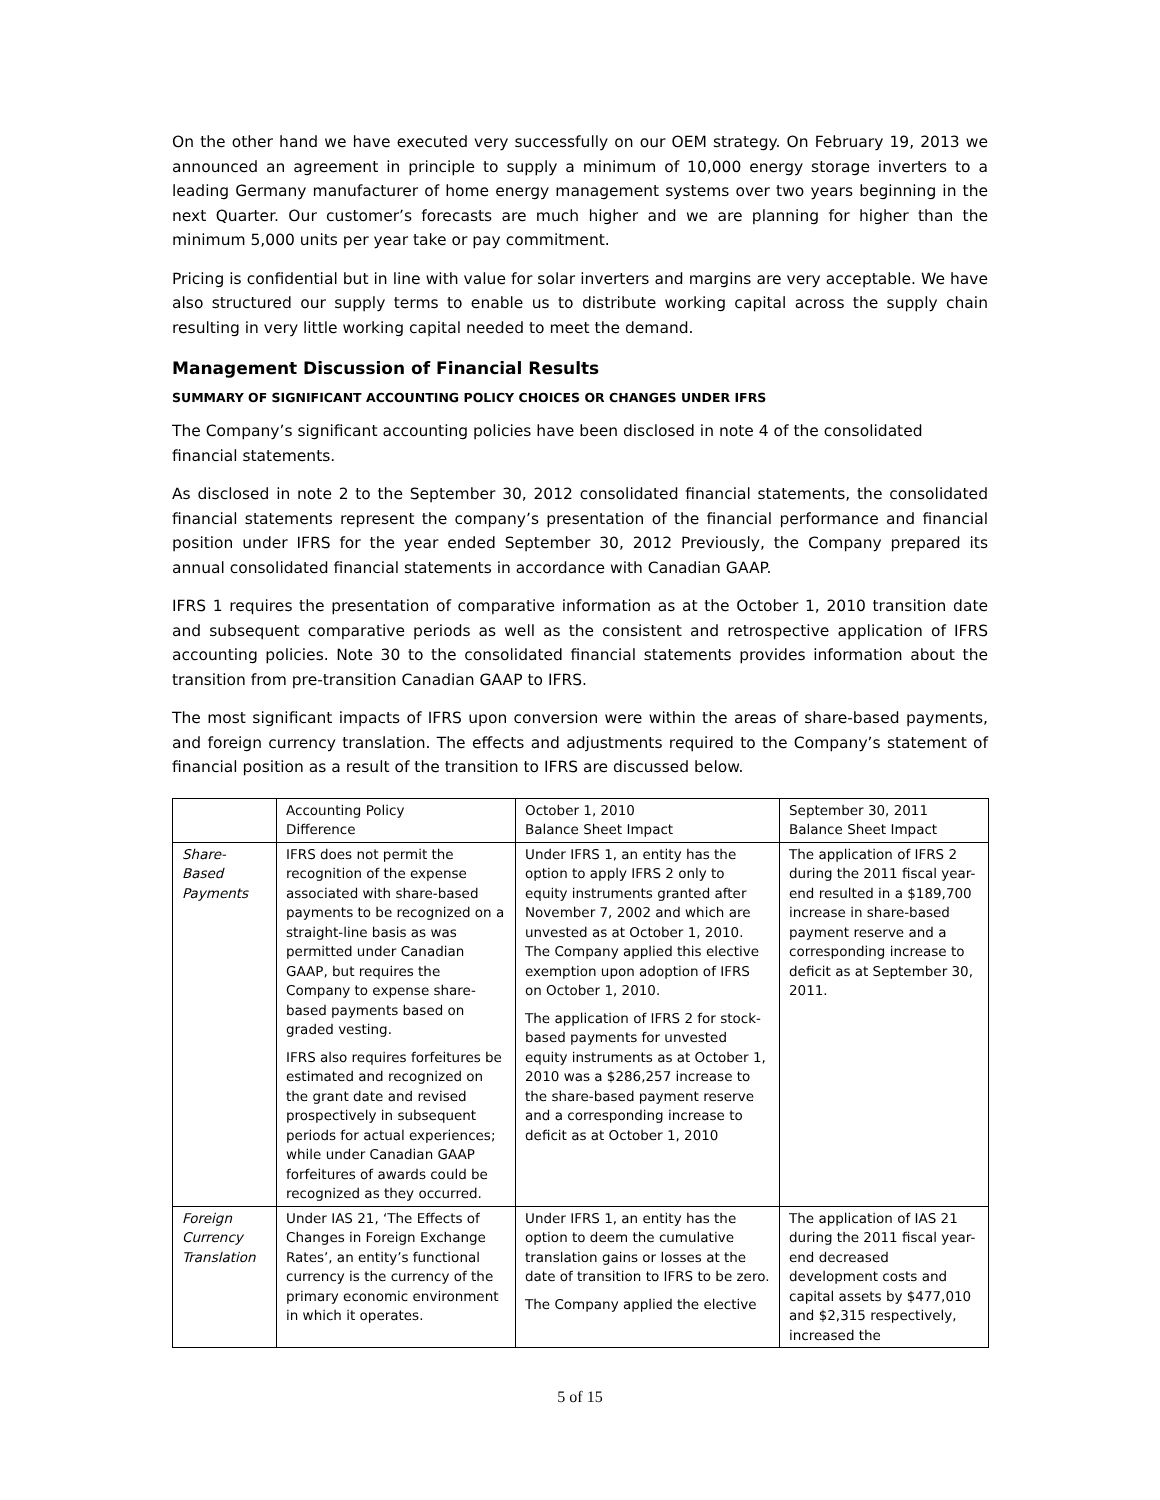On the other hand we have executed very successfully on our OEM strategy. On February 19, 2013 we announced an agreement in principle to supply a minimum of 10,000 energy storage inverters to a leading Germany manufacturer of home energy management systems over two years beginning in the next Quarter. Our customer’s forecasts are much higher and we are planning for higher than the minimum 5,000 units per year take or pay commitment.
Pricing is confidential but in line with value for solar inverters and margins are very acceptable. We have also structured our supply terms to enable us to distribute working capital across the supply chain resulting in very little working capital needed to meet the demand.
Management Discussion of Financial Results
SUMMARY OF SIGNIFICANT ACCOUNTING POLICY CHOICES OR CHANGES UNDER IFRS
The Company’s significant accounting policies have been disclosed in note 4 of the consolidated financial statements.
As disclosed in note 2 to the September 30, 2012 consolidated financial statements, the consolidated financial statements represent the company’s presentation of the financial performance and financial position under IFRS for the year ended September 30, 2012 Previously, the Company prepared its annual consolidated financial statements in accordance with Canadian GAAP.
IFRS 1 requires the presentation of comparative information as at the October 1, 2010 transition date and subsequent comparative periods as well as the consistent and retrospective application of IFRS accounting policies. Note 30 to the consolidated financial statements provides information about the transition from pre-transition Canadian GAAP to IFRS.
The most significant impacts of IFRS upon conversion were within the areas of share-based payments, and foreign currency translation. The effects and adjustments required to the Company’s statement of financial position as a result of the transition to IFRS are discussed below.
| | Accounting Policy Difference | October 1, 2010 Balance Sheet Impact | September 30, 2011 Balance Sheet Impact |
| --- | --- | --- | --- |
| Share- Based Payments | IFRS does not permit the recognition of the expense associated with share-based payments to be recognized on a straight-line basis as was permitted under Canadian GAAP, but requires the Company to expense share-based payments based on graded vesting. IFRS also requires forfeitures be estimated and recognized on the grant date and revised prospectively in subsequent periods for actual experiences; while under Canadian GAAP forfeitures of awards could be recognized as they occurred. | Under IFRS 1, an entity has the option to apply IFRS 2 only to equity instruments granted after November 7, 2002 and which are unvested as at October 1, 2010. The Company applied this elective exemption upon adoption of IFRS on October 1, 2010. The application of IFRS 2 for stock-based payments for unvested equity instruments as at October 1, 2010 was a $286,257 increase to the share-based payment reserve and a corresponding increase to deficit as at October 1, 2010 | The application of IFRS 2 during the 2011 fiscal year-end resulted in a $189,700 increase in share-based payment reserve and a corresponding increase to deficit as at September 30, 2011. |
| Foreign Currency Translation | Under IAS 21, ‘The Effects of Changes in Foreign Exchange Rates’, an entity’s functional currency is the currency of the primary economic environment in which it operates. | Under IFRS 1, an entity has the option to deem the cumulative translation gains or losses at the date of transition to IFRS to be zero. The Company applied the elective | The application of IAS 21 during the 2011 fiscal year-end decreased development costs and capital assets by $477,010 and $2,315 respectively, increased the |
5 of 15